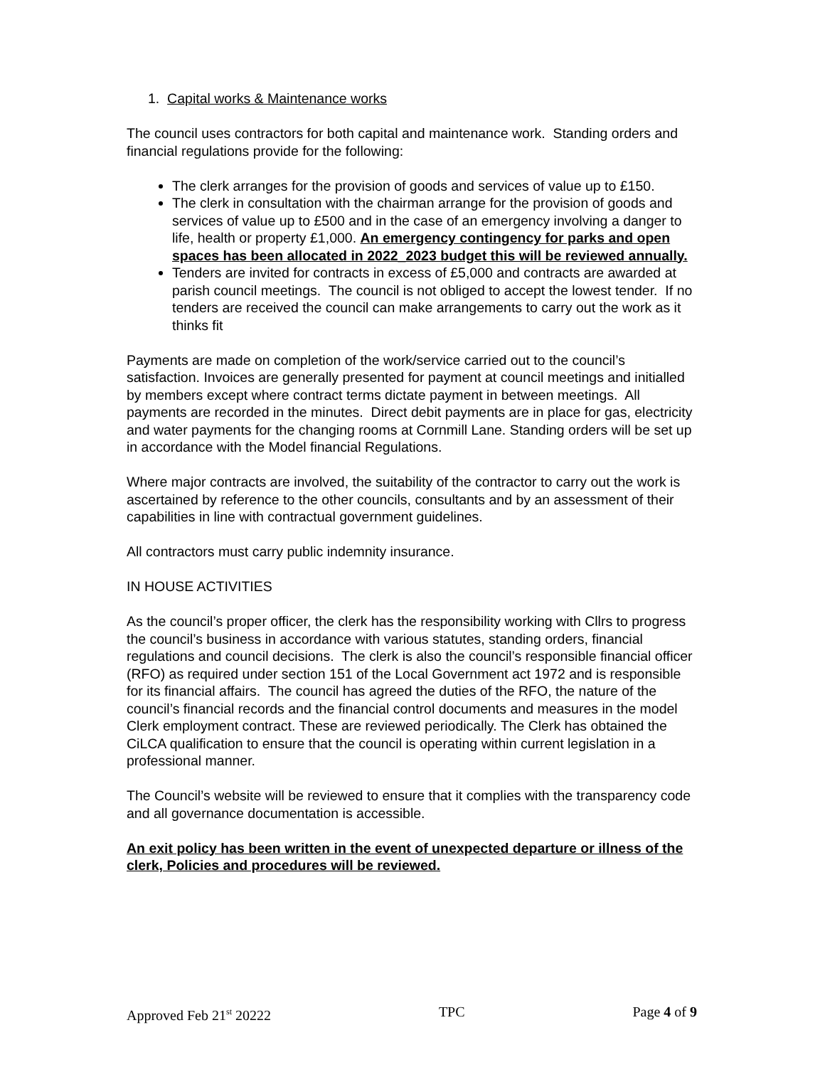1. Capital works & Maintenance works
The council uses contractors for both capital and maintenance work. Standing orders and financial regulations provide for the following:
The clerk arranges for the provision of goods and services of value up to £150.
The clerk in consultation with the chairman arrange for the provision of goods and services of value up to £500 and in the case of an emergency involving a danger to life, health or property £1,000. An emergency contingency for parks and open spaces has been allocated in 2022_2023 budget this will be reviewed annually.
Tenders are invited for contracts in excess of £5,000 and contracts are awarded at parish council meetings. The council is not obliged to accept the lowest tender. If no tenders are received the council can make arrangements to carry out the work as it thinks fit
Payments are made on completion of the work/service carried out to the council’s satisfaction. Invoices are generally presented for payment at council meetings and initialled by members except where contract terms dictate payment in between meetings. All payments are recorded in the minutes. Direct debit payments are in place for gas, electricity and water payments for the changing rooms at Cornmill Lane. Standing orders will be set up in accordance with the Model financial Regulations.
Where major contracts are involved, the suitability of the contractor to carry out the work is ascertained by reference to the other councils, consultants and by an assessment of their capabilities in line with contractual government guidelines.
All contractors must carry public indemnity insurance.
IN HOUSE ACTIVITIES
As the council’s proper officer, the clerk has the responsibility working with Cllrs to progress the council’s business in accordance with various statutes, standing orders, financial regulations and council decisions. The clerk is also the council’s responsible financial officer (RFO) as required under section 151 of the Local Government act 1972 and is responsible for its financial affairs. The council has agreed the duties of the RFO, the nature of the council’s financial records and the financial control documents and measures in the model Clerk employment contract. These are reviewed periodically. The Clerk has obtained the CiLCA qualification to ensure that the council is operating within current legislation in a professional manner.
The Council’s website will be reviewed to ensure that it complies with the transparency code and all governance documentation is accessible.
An exit policy has been written in the event of unexpected departure or illness of the clerk, Policies and procedures will be reviewed.
Approved Feb 21<sup>st</sup> 20222 TPC Page 4 of 9